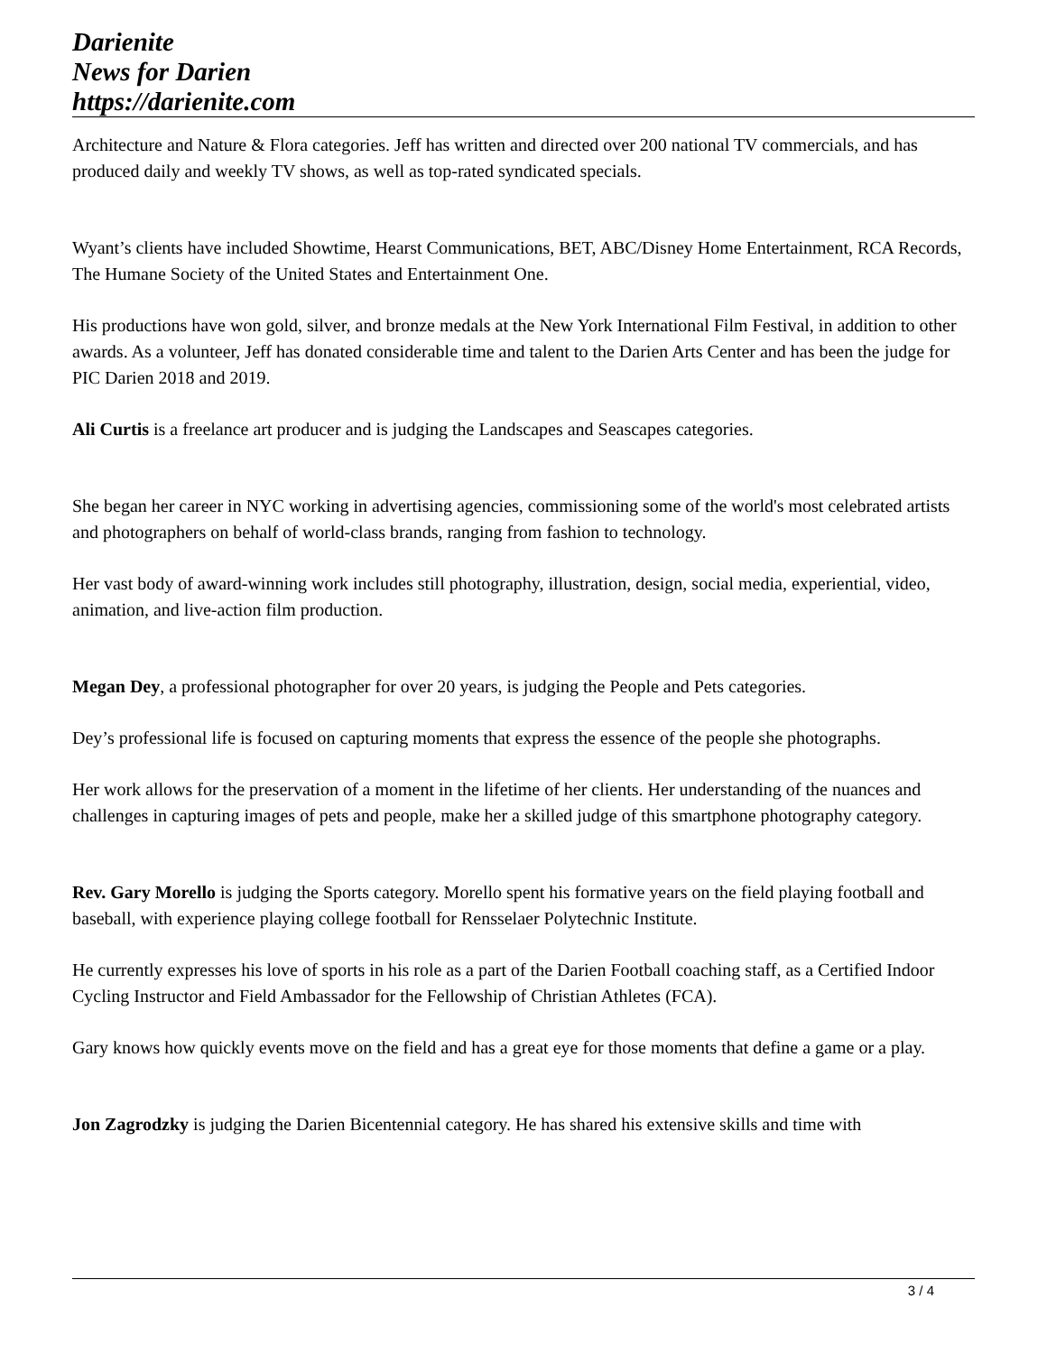Darienite
News for Darien
https://darienite.com
Architecture and Nature & Flora categories. Jeff has written and directed over 200 national TV commercials, and has produced daily and weekly TV shows, as well as top-rated syndicated specials.
Wyant’s clients have included Showtime, Hearst Communications, BET, ABC/Disney Home Entertainment, RCA Records, The Humane Society of the United States and Entertainment One.
His productions have won gold, silver, and bronze medals at the New York International Film Festival, in addition to other awards. As a volunteer, Jeff has donated considerable time and talent to the Darien Arts Center and has been the judge for PIC Darien 2018 and 2019.
Ali Curtis is a freelance art producer and is judging the Landscapes and Seascapes categories.
She began her career in NYC working in advertising agencies, commissioning some of the world's most celebrated artists and photographers on behalf of world-class brands, ranging from fashion to technology.
Her vast body of award-winning work includes still photography, illustration, design, social media, experiential, video, animation, and live-action film production.
Megan Dey, a professional photographer for over 20 years, is judging the People and Pets categories.
Dey’s professional life is focused on capturing moments that express the essence of the people she photographs.
Her work allows for the preservation of a moment in the lifetime of her clients. Her understanding of the nuances and challenges in capturing images of pets and people, make her a skilled judge of this smartphone photography category.
Rev. Gary Morello is judging the Sports category. Morello spent his formative years on the field playing football and baseball, with experience playing college football for Rensselaer Polytechnic Institute.
He currently expresses his love of sports in his role as a part of the Darien Football coaching staff, as a Certified Indoor Cycling Instructor and Field Ambassador for the Fellowship of Christian Athletes (FCA).
Gary knows how quickly events move on the field and has a great eye for those moments that define a game or a play.
Jon Zagrodzky is judging the Darien Bicentennial category. He has shared his extensive skills and time with
3 / 4